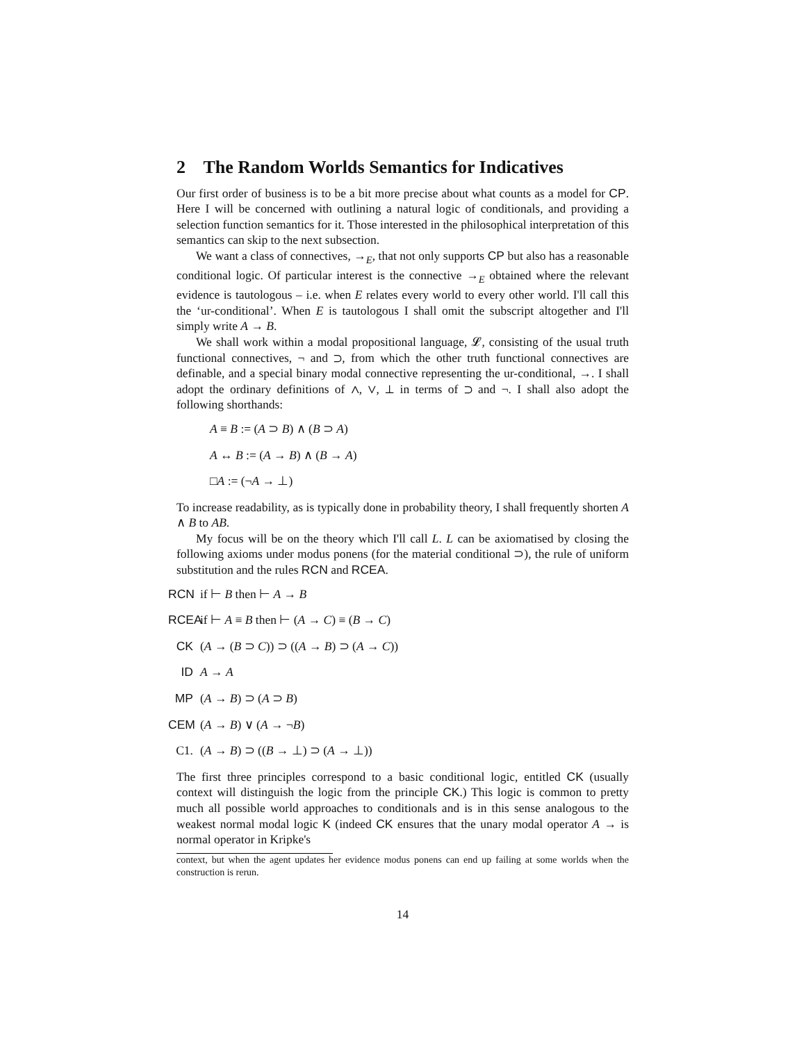2 The Random Worlds Semantics for Indicatives
Our first order of business is to be a bit more precise about what counts as a model for CP. Here I will be concerned with outlining a natural logic of conditionals, and providing a selection function semantics for it. Those interested in the philosophical interpretation of this semantics can skip to the next subsection.
We want a class of connectives, →<sub>E</sub>, that not only supports CP but also has a reasonable conditional logic. Of particular interest is the connective →<sub>E</sub> obtained where the relevant evidence is tautologous – i.e. when E relates every world to every other world. I'll call this the ‘ur-conditional’. When E is tautologous I shall omit the subscript altogether and I'll simply write A → B.
We shall work within a modal propositional language, 𝓛, consisting of the usual truth functional connectives, ¬ and ⊃, from which the other truth functional connectives are definable, and a special binary modal connective representing the ur-conditional, →. I shall adopt the ordinary definitions of ∧, ∨, ⊥ in terms of ⊃ and ¬. I shall also adopt the following shorthands:
A ≡ B := (A ⊃ B) ∧ (B ⊃ A)
A ↔ B := (A → B) ∧ (B → A)
□A := (¬A → ⊥)
To increase readability, as is typically done in probability theory, I shall frequently shorten A ∧ B to AB.
My focus will be on the theory which I'll call L. L can be axiomatised by closing the following axioms under modus ponens (for the material conditional ⊃), the rule of uniform substitution and the rules RCN and RCEA.
RCN if ⊢ B then ⊢ A → B
RCEA if ⊢ A ≡ B then ⊢ (A → C) ≡ (B → C)
CK (A → (B ⊃ C)) ⊃ ((A → B) ⊃ (A → C))
ID A → A
MP (A → B) ⊃ (A ⊃ B)
CEM (A → B) ∨ (A → ¬B)
C1. (A → B) ⊃ ((B → ⊥) ⊃ (A → ⊥))
The first three principles correspond to a basic conditional logic, entitled CK (usually context will distinguish the logic from the principle CK.) This logic is common to pretty much all possible world approaches to conditionals and is in this sense analogous to the weakest normal modal logic K (indeed CK ensures that the unary modal operator A → is normal operator in Kripke's
context, but when the agent updates her evidence modus ponens can end up failing at some worlds when the construction is rerun.
14